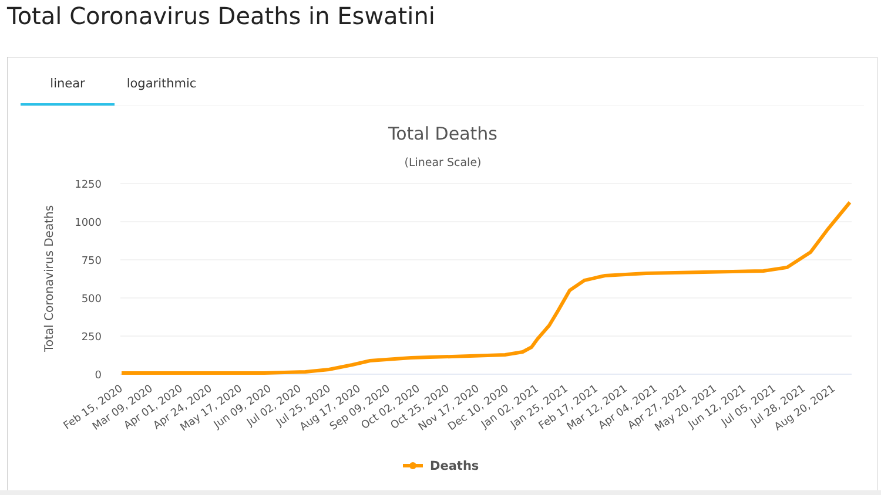Total Coronavirus Deaths in Eswatini
linear logarithmic
Total Deaths
(Linear Scale)
Total Coronavirus Deaths
1250
1000
750
500
250
0
Feb 15, 2020
Mar 09, 2020
Apr 01, 2020
Apr 24, 2020
May 17, 2020
Jun 09, 2020
Jul 02, 2020
Jul 25, 2020
Aug 17, 2020
Sep 09, 2020
Oct 02, 2020
Oct 25, 2020
Nov 17, 2020
Dec 10, 2020
Jan 02, 2021
Jan 25, 2021
Feb 17, 2021
Mar 12, 2021
Apr 04, 2021
Apr 27, 2021
May 20, 2021
Jun 12, 2021
Jul 05, 2021
Jul 28, 2021
Aug 20, 2021
Deaths